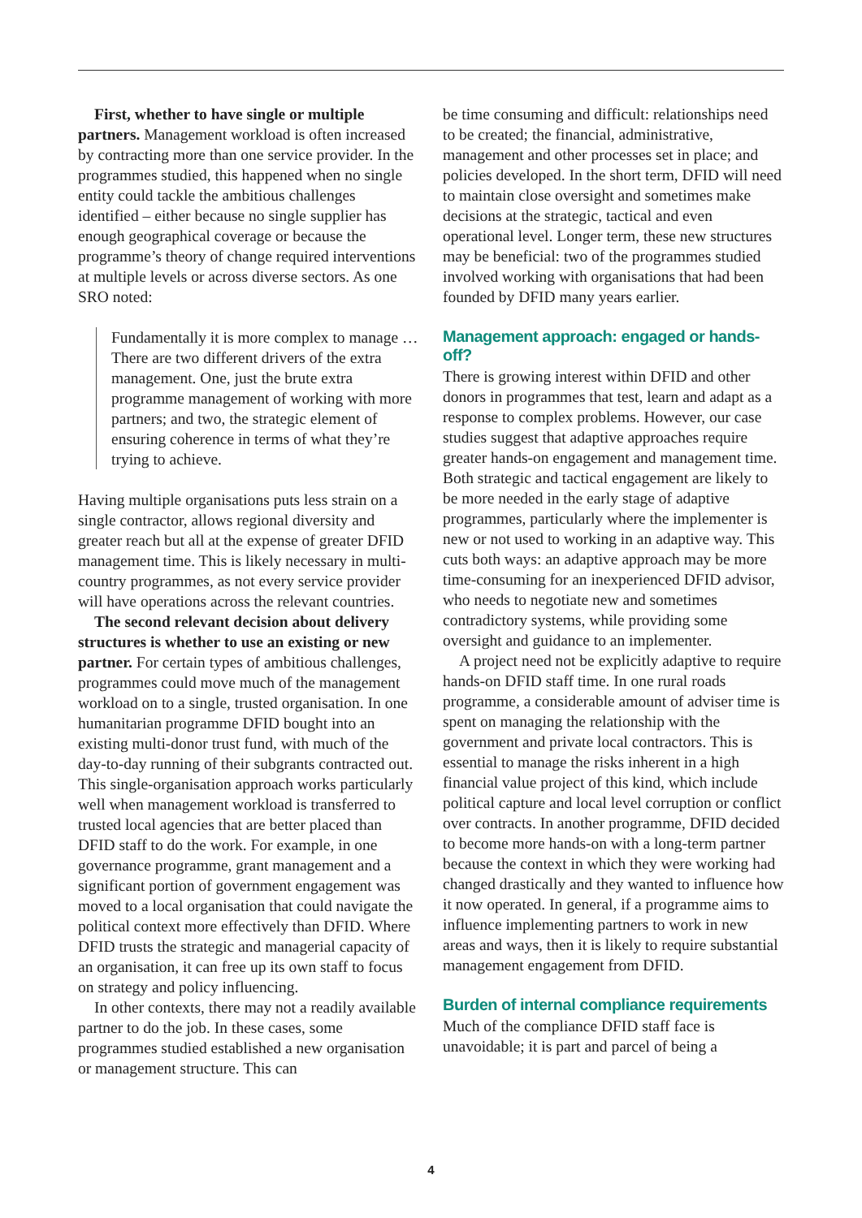First, whether to have single or multiple partners. Management workload is often increased by contracting more than one service provider. In the programmes studied, this happened when no single entity could tackle the ambitious challenges identified – either because no single supplier has enough geographical coverage or because the programme’s theory of change required interventions at multiple levels or across diverse sectors. As one SRO noted:
Fundamentally it is more complex to manage … There are two different drivers of the extra management. One, just the brute extra programme management of working with more partners; and two, the strategic element of ensuring coherence in terms of what they’re trying to achieve.
Having multiple organisations puts less strain on a single contractor, allows regional diversity and greater reach but all at the expense of greater DFID management time. This is likely necessary in multi-country programmes, as not every service provider will have operations across the relevant countries.
The second relevant decision about delivery structures is whether to use an existing or new partner. For certain types of ambitious challenges, programmes could move much of the management workload on to a single, trusted organisation. In one humanitarian programme DFID bought into an existing multi-donor trust fund, with much of the day-to-day running of their subgrants contracted out. This single-organisation approach works particularly well when management workload is transferred to trusted local agencies that are better placed than DFID staff to do the work. For example, in one governance programme, grant management and a significant portion of government engagement was moved to a local organisation that could navigate the political context more effectively than DFID. Where DFID trusts the strategic and managerial capacity of an organisation, it can free up its own staff to focus on strategy and policy influencing.
In other contexts, there may not a readily available partner to do the job. In these cases, some programmes studied established a new organisation or management structure. This can
be time consuming and difficult: relationships need to be created; the financial, administrative, management and other processes set in place; and policies developed. In the short term, DFID will need to maintain close oversight and sometimes make decisions at the strategic, tactical and even operational level. Longer term, these new structures may be beneficial: two of the programmes studied involved working with organisations that had been founded by DFID many years earlier.
Management approach: engaged or hands-off?
There is growing interest within DFID and other donors in programmes that test, learn and adapt as a response to complex problems. However, our case studies suggest that adaptive approaches require greater hands-on engagement and management time. Both strategic and tactical engagement are likely to be more needed in the early stage of adaptive programmes, particularly where the implementer is new or not used to working in an adaptive way. This cuts both ways: an adaptive approach may be more time-consuming for an inexperienced DFID advisor, who needs to negotiate new and sometimes contradictory systems, while providing some oversight and guidance to an implementer.
A project need not be explicitly adaptive to require hands-on DFID staff time. In one rural roads programme, a considerable amount of adviser time is spent on managing the relationship with the government and private local contractors. This is essential to manage the risks inherent in a high financial value project of this kind, which include political capture and local level corruption or conflict over contracts. In another programme, DFID decided to become more hands-on with a long-term partner because the context in which they were working had changed drastically and they wanted to influence how it now operated. In general, if a programme aims to influence implementing partners to work in new areas and ways, then it is likely to require substantial management engagement from DFID.
Burden of internal compliance requirements
Much of the compliance DFID staff face is unavoidable; it is part and parcel of being a
4